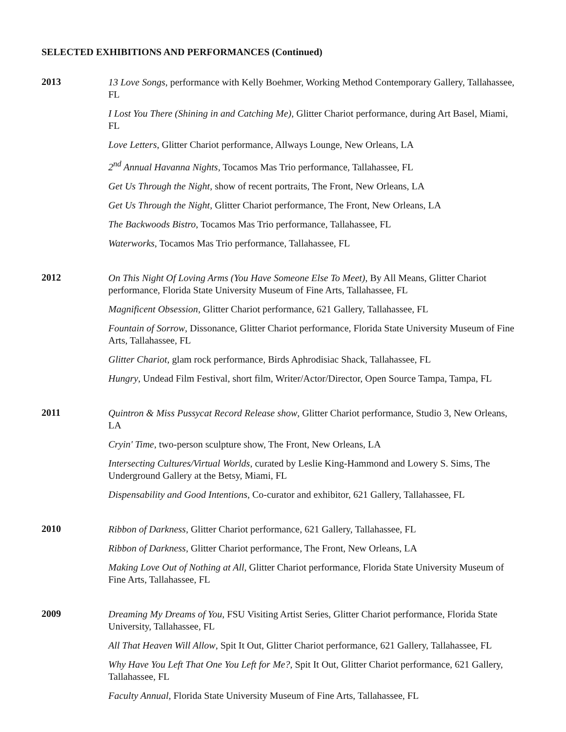SELECTED EXHIBITIONS AND PERFORMANCES (Continued)
2013
13 Love Songs, performance with Kelly Boehmer, Working Method Contemporary Gallery, Tallahassee, FL
I Lost You There (Shining in and Catching Me), Glitter Chariot performance, during Art Basel, Miami, FL
Love Letters, Glitter Chariot performance, Allways Lounge, New Orleans, LA
2<sup>nd</sup> Annual Havanna Nights, Tocamos Mas Trio performance, Tallahassee, FL
Get Us Through the Night, show of recent portraits, The Front, New Orleans, LA
Get Us Through the Night, Glitter Chariot performance, The Front, New Orleans, LA
The Backwoods Bistro, Tocamos Mas Trio performance, Tallahassee, FL
Waterworks, Tocamos Mas Trio performance, Tallahassee, FL
2012
On This Night Of Loving Arms (You Have Someone Else To Meet), By All Means, Glitter Chariot performance, Florida State University Museum of Fine Arts, Tallahassee, FL
Magnificent Obsession, Glitter Chariot performance, 621 Gallery, Tallahassee, FL
Fountain of Sorrow, Dissonance, Glitter Chariot performance, Florida State University Museum of Fine Arts, Tallahassee, FL
Glitter Chariot, glam rock performance, Birds Aphrodisiac Shack, Tallahassee, FL
Hungry, Undead Film Festival, short film, Writer/Actor/Director, Open Source Tampa, Tampa, FL
2011
Quintron & Miss Pussycat Record Release show, Glitter Chariot performance, Studio 3, New Orleans, LA
Cryin' Time, two-person sculpture show, The Front, New Orleans, LA
Intersecting Cultures/Virtual Worlds, curated by Leslie King-Hammond and Lowery S. Sims, The Underground Gallery at the Betsy, Miami, FL
Dispensability and Good Intentions, Co-curator and exhibitor, 621 Gallery, Tallahassee, FL
2010
Ribbon of Darkness, Glitter Chariot performance, 621 Gallery, Tallahassee, FL
Ribbon of Darkness, Glitter Chariot performance, The Front, New Orleans, LA
Making Love Out of Nothing at All, Glitter Chariot performance, Florida State University Museum of Fine Arts, Tallahassee, FL
2009
Dreaming My Dreams of You, FSU Visiting Artist Series, Glitter Chariot performance, Florida State University, Tallahassee, FL
All That Heaven Will Allow, Spit It Out, Glitter Chariot performance, 621 Gallery, Tallahassee, FL
Why Have You Left That One You Left for Me?, Spit It Out, Glitter Chariot performance, 621 Gallery, Tallahassee, FL
Faculty Annual, Florida State University Museum of Fine Arts, Tallahassee, FL